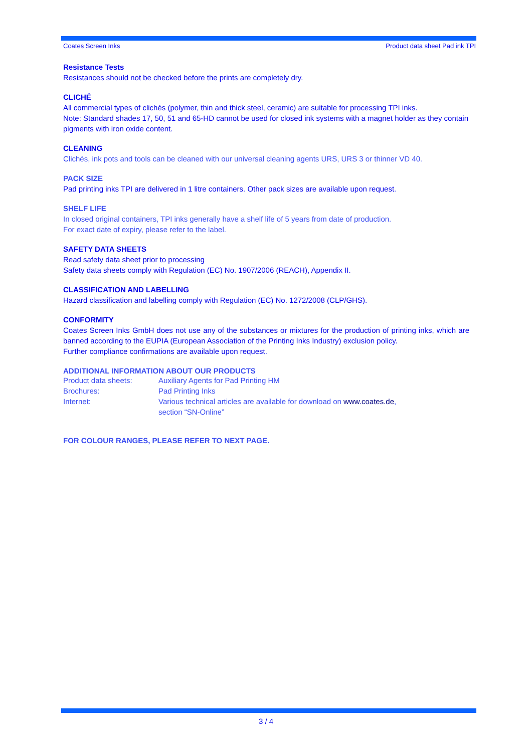Coates Screen Inks Product data sheet Pad ink TPI
Resistance Tests
Resistances should not be checked before the prints are completely dry.
CLICHÉ
All commercial types of clichés (polymer, thin and thick steel, ceramic) are suitable for processing TPI inks.
Note: Standard shades 17, 50, 51 and 65-HD cannot be used for closed ink systems with a magnet holder as they contain pigments with iron oxide content.
CLEANING
Clichés, ink pots and tools can be cleaned with our universal cleaning agents URS, URS 3 or thinner VD 40.
PACK SIZE
Pad printing inks TPI are delivered in 1 litre containers. Other pack sizes are available upon request.
SHELF LIFE
In closed original containers, TPI inks generally have a shelf life of 5 years from date of production.
For exact date of expiry, please refer to the label.
SAFETY DATA SHEETS
Read safety data sheet prior to processing
Safety data sheets comply with Regulation (EC) No. 1907/2006 (REACH), Appendix II.
CLASSIFICATION AND LABELLING
Hazard classification and labelling comply with Regulation (EC) No. 1272/2008 (CLP/GHS).
CONFORMITY
Coates Screen Inks GmbH does not use any of the substances or mixtures for the production of printing inks, which are banned according to the EUPIA (European Association of the Printing Inks Industry) exclusion policy.
Further compliance confirmations are available upon request.
ADDITIONAL INFORMATION ABOUT OUR PRODUCTS
| Product data sheets: | Auxiliary Agents for Pad Printing HM |
| Brochures: | Pad Printing Inks |
| Internet: | Various technical articles are available for download on www.coates.de , section “SN-Online” |
FOR COLOUR RANGES, PLEASE REFER TO NEXT PAGE.
3 / 4